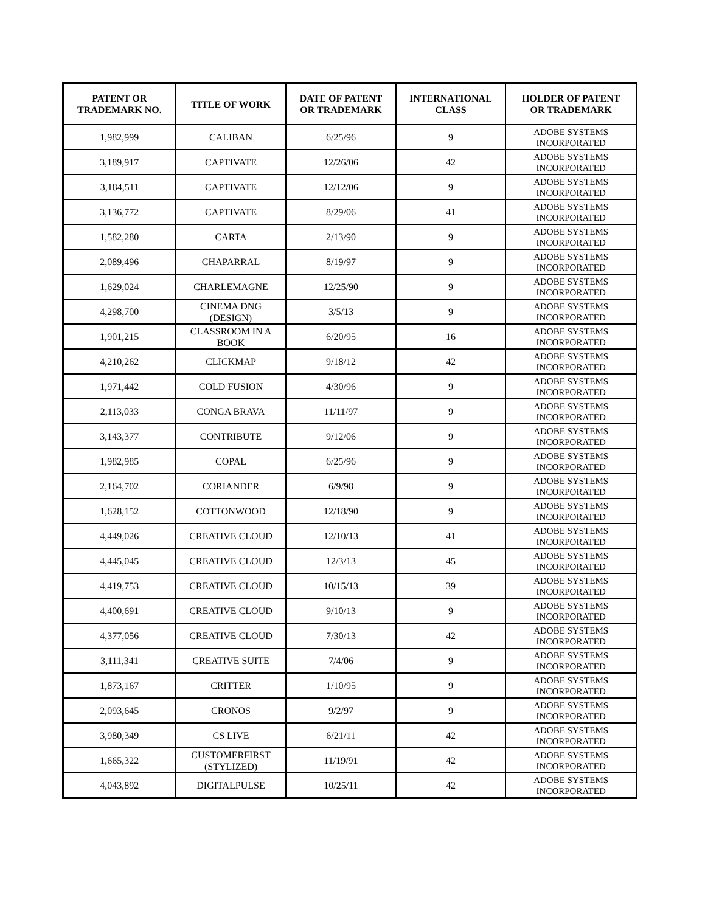| PATENT OR TRADEMARK NO. | TITLE OF WORK | DATE OF PATENT OR TRADEMARK | INTERNATIONAL CLASS | HOLDER OF PATENT OR TRADEMARK |
| --- | --- | --- | --- | --- |
| 1,982,999 | CALIBAN | 6/25/96 | 9 | ADOBE SYSTEMS INCORPORATED |
| 3,189,917 | CAPTIVATE | 12/26/06 | 42 | ADOBE SYSTEMS INCORPORATED |
| 3,184,511 | CAPTIVATE | 12/12/06 | 9 | ADOBE SYSTEMS INCORPORATED |
| 3,136,772 | CAPTIVATE | 8/29/06 | 41 | ADOBE SYSTEMS INCORPORATED |
| 1,582,280 | CARTA | 2/13/90 | 9 | ADOBE SYSTEMS INCORPORATED |
| 2,089,496 | CHAPARRAL | 8/19/97 | 9 | ADOBE SYSTEMS INCORPORATED |
| 1,629,024 | CHARLEMAGNE | 12/25/90 | 9 | ADOBE SYSTEMS INCORPORATED |
| 4,298,700 | CINEMA DNG (DESIGN) | 3/5/13 | 9 | ADOBE SYSTEMS INCORPORATED |
| 1,901,215 | CLASSROOM IN A BOOK | 6/20/95 | 16 | ADOBE SYSTEMS INCORPORATED |
| 4,210,262 | CLICKMAP | 9/18/12 | 42 | ADOBE SYSTEMS INCORPORATED |
| 1,971,442 | COLD FUSION | 4/30/96 | 9 | ADOBE SYSTEMS INCORPORATED |
| 2,113,033 | CONGA BRAVA | 11/11/97 | 9 | ADOBE SYSTEMS INCORPORATED |
| 3,143,377 | CONTRIBUTE | 9/12/06 | 9 | ADOBE SYSTEMS INCORPORATED |
| 1,982,985 | COPAL | 6/25/96 | 9 | ADOBE SYSTEMS INCORPORATED |
| 2,164,702 | CORIANDER | 6/9/98 | 9 | ADOBE SYSTEMS INCORPORATED |
| 1,628,152 | COTTONWOOD | 12/18/90 | 9 | ADOBE SYSTEMS INCORPORATED |
| 4,449,026 | CREATIVE CLOUD | 12/10/13 | 41 | ADOBE SYSTEMS INCORPORATED |
| 4,445,045 | CREATIVE CLOUD | 12/3/13 | 45 | ADOBE SYSTEMS INCORPORATED |
| 4,419,753 | CREATIVE CLOUD | 10/15/13 | 39 | ADOBE SYSTEMS INCORPORATED |
| 4,400,691 | CREATIVE CLOUD | 9/10/13 | 9 | ADOBE SYSTEMS INCORPORATED |
| 4,377,056 | CREATIVE CLOUD | 7/30/13 | 42 | ADOBE SYSTEMS INCORPORATED |
| 3,111,341 | CREATIVE SUITE | 7/4/06 | 9 | ADOBE SYSTEMS INCORPORATED |
| 1,873,167 | CRITTER | 1/10/95 | 9 | ADOBE SYSTEMS INCORPORATED |
| 2,093,645 | CRONOS | 9/2/97 | 9 | ADOBE SYSTEMS INCORPORATED |
| 3,980,349 | CS LIVE | 6/21/11 | 42 | ADOBE SYSTEMS INCORPORATED |
| 1,665,322 | CUSTOMERFIRST (STYLIZED) | 11/19/91 | 42 | ADOBE SYSTEMS INCORPORATED |
| 4,043,892 | DIGITALPULSE | 10/25/11 | 42 | ADOBE SYSTEMS INCORPORATED |